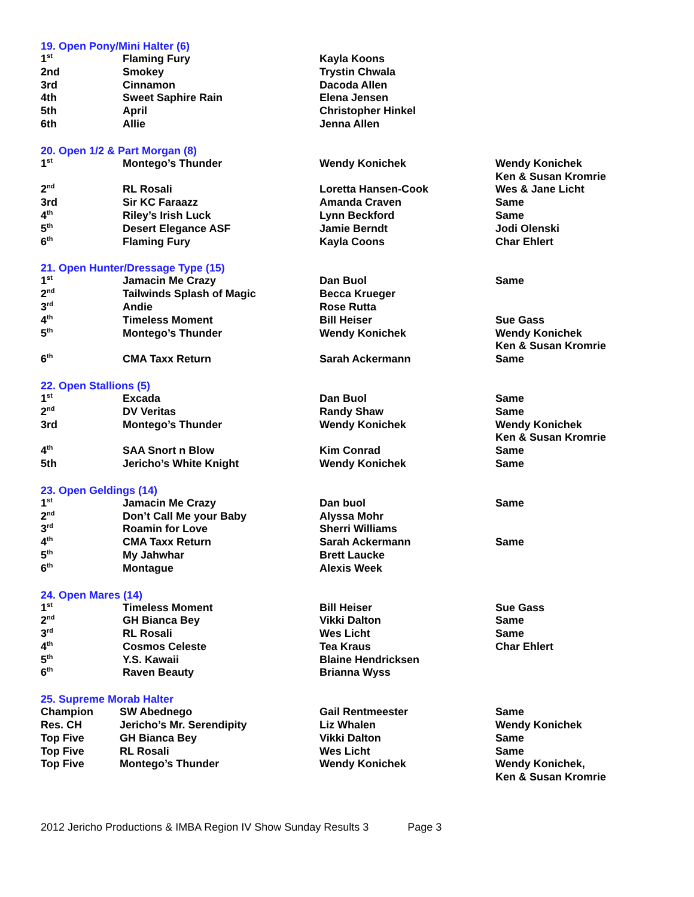19. Open Pony/Mini Halter (6)
| 1<sup>st</sup> | Flaming Fury | Kayla Koons | |
| 2nd | Smokey | Trystin Chwala | |
| 3rd | Cinnamon | Dacoda Allen | |
| 4th | Sweet Saphire Rain | Elena Jensen | |
| 5th | April | Christopher Hinkel | |
| 6th | Allie | Jenna Allen | |
20. Open 1/2 & Part Morgan (8)
| 1<sup>st</sup> | Montego’s Thunder | Wendy Konichek | Wendy Konichek Ken & Susan Kromrie |
| 2<sup>nd</sup> | RL Rosali | Loretta Hansen-Cook | Wes & Jane Licht |
| 3rd | Sir KC Faraazz | Amanda Craven | Same |
| 4<sup>th</sup> | Riley’s Irish Luck | Lynn Beckford | Same |
| 5<sup>th</sup> | Desert Elegance ASF | Jamie Berndt | Jodi Olenski |
| 6<sup>th</sup> | Flaming Fury | Kayla Coons | Char Ehlert |
21. Open Hunter/Dressage Type (15)
| 1<sup>st</sup> | Jamacin Me Crazy | Dan Buol | Same |
| 2<sup>nd</sup> | Tailwinds Splash of Magic | Becca Krueger | |
| 3<sup>rd</sup> | Andie | Rose Rutta | |
| 4<sup>th</sup> | Timeless Moment | Bill Heiser | Sue Gass |
| 5<sup>th</sup> | Montego’s Thunder | Wendy Konichek | Wendy Konichek Ken & Susan Kromrie |
| 6<sup>th</sup> | CMA Taxx Return | Sarah Ackermann | Same |
22. Open Stallions (5)
| 1<sup>st</sup> | Excada | Dan Buol | Same |
| 2<sup>nd</sup> | DV Veritas | Randy Shaw | Same |
| 3rd | Montego’s Thunder | Wendy Konichek | Wendy Konichek Ken & Susan Kromrie |
| 4<sup>th</sup> | SAA Snort n Blow | Kim Conrad | Same |
| 5th | Jericho’s White Knight | Wendy Konichek | Same |
23. Open Geldings (14)
| 1<sup>st</sup> | Jamacin Me Crazy | Dan buol | Same |
| 2<sup>nd</sup> | Don’t Call Me your Baby | Alyssa Mohr | |
| 3<sup>rd</sup> | Roamin for Love | Sherri Williams | |
| 4<sup>th</sup> | CMA Taxx Return | Sarah Ackermann | Same |
| 5<sup>th</sup> | My Jahwhar | Brett Laucke | |
| 6<sup>th</sup> | Montague | Alexis Week | |
24. Open Mares (14)
| 1<sup>st</sup> | Timeless Moment | Bill Heiser | Sue Gass |
| 2<sup>nd</sup> | GH Bianca Bey | Vikki Dalton | Same |
| 3<sup>rd</sup> | RL Rosali | Wes Licht | Same |
| 4<sup>th</sup> | Cosmos Celeste | Tea Kraus | Char Ehlert |
| 5<sup>th</sup> | Y.S. Kawaii | Blaine Hendricksen | |
| 6<sup>th</sup> | Raven Beauty | Brianna Wyss | |
25. Supreme Morab Halter
| Champion | SW Abednego | Gail Rentmeester | Same |
| Res. CH | Jericho’s Mr. Serendipity | Liz Whalen | Wendy Konichek |
| Top Five | GH Bianca Bey | Vikki Dalton | Same |
| Top Five | RL Rosali | Wes Licht | Same |
| Top Five | Montego’s Thunder | Wendy Konichek | Wendy Konichek, Ken & Susan Kromrie |
2012 Jericho Productions & IMBA Region IV Show Sunday Results 3 Page 3